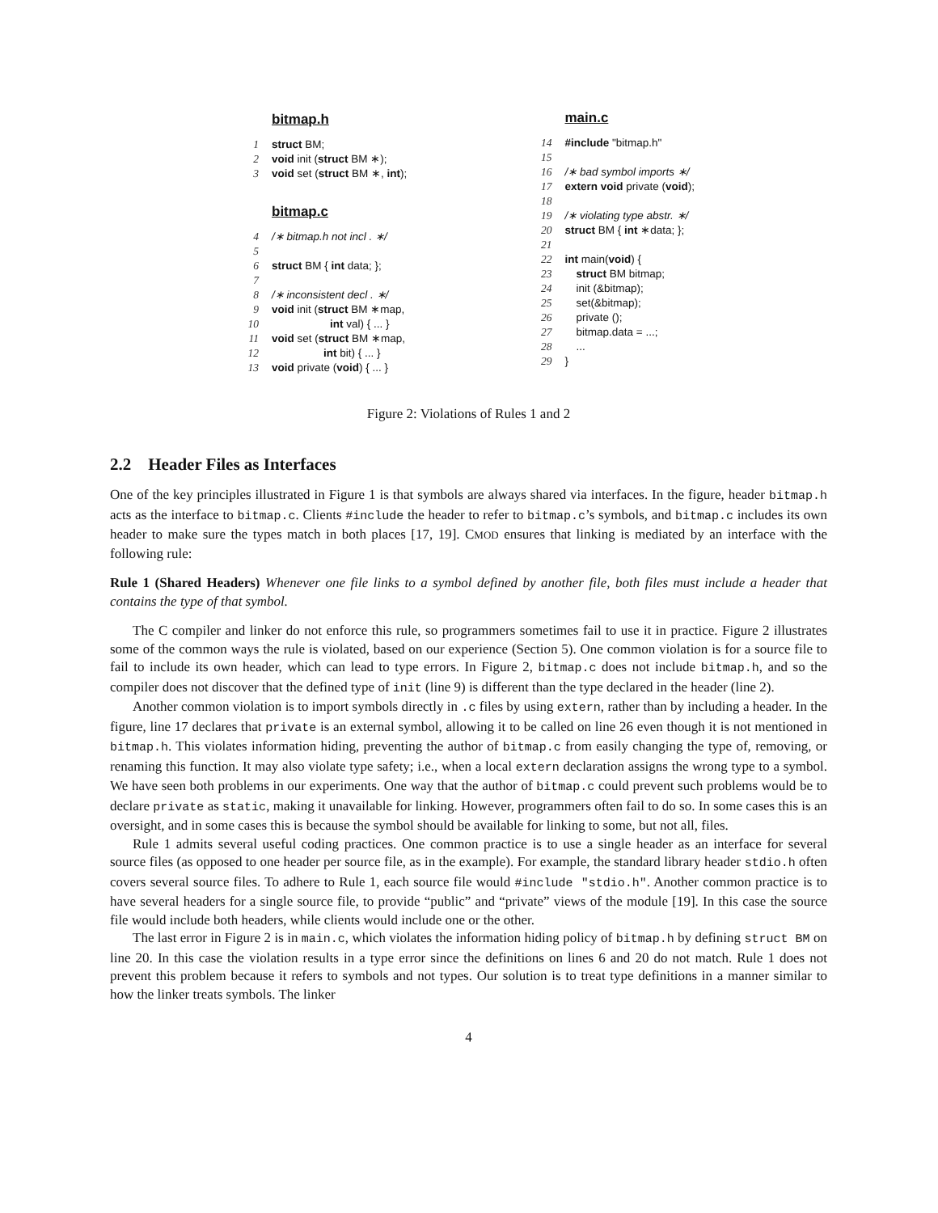bitmap.h
1 struct BM;
2 void init (struct BM ∗);
3 void set (struct BM ∗, int);
bitmap.c
4 /∗ bitmap.h not incl . ∗/
5
6 struct BM { int data; };
7
8 /∗ inconsistent decl . ∗/
9 void init (struct BM ∗map,
10 int val) { ... }
11 void set (struct BM ∗map,
12 int bit) { ... }
13 void private (void) { ... }
main.c
14 #include "bitmap.h"
15
16 /∗ bad symbol imports ∗/
17 extern void private (void);
18
19 /∗ violating type abstr. ∗/
20 struct BM { int ∗data; };
21
22 int main(void) {
23 struct BM bitmap;
24 init (&bitmap);
25 set(&bitmap);
26 private ();
27 bitmap.data = ...;
28...
29 }
Figure 2: Violations of Rules 1 and 2
2.2 Header Files as Interfaces
One of the key principles illustrated in Figure 1 is that symbols are always shared via interfaces. In the figure, header bitmap.h acts as the interface to bitmap.c. Clients #include the header to refer to bitmap.c’s symbols, and bitmap.c includes its own header to make sure the types match in both places [17, 19]. CMOD ensures that linking is mediated by an interface with the following rule:
Rule 1 (Shared Headers) Whenever one file links to a symbol defined by another file, both files must include a header that contains the type of that symbol.
The C compiler and linker do not enforce this rule, so programmers sometimes fail to use it in practice. Figure 2 illustrates some of the common ways the rule is violated, based on our experience (Section 5). One common violation is for a source file to fail to include its own header, which can lead to type errors. In Figure 2, bitmap.c does not include bitmap.h, and so the compiler does not discover that the defined type of init (line 9) is different than the type declared in the header (line 2).
Another common violation is to import symbols directly in .c files by using extern, rather than by including a header. In the figure, line 17 declares that private is an external symbol, allowing it to be called on line 26 even though it is not mentioned in bitmap.h. This violates information hiding, preventing the author of bitmap.c from easily changing the type of, removing, or renaming this function. It may also violate type safety; i.e., when a local extern declaration assigns the wrong type to a symbol. We have seen both problems in our experiments. One way that the author of bitmap.c could prevent such problems would be to declare private as static, making it unavailable for linking. However, programmers often fail to do so. In some cases this is an oversight, and in some cases this is because the symbol should be available for linking to some, but not all, files.
Rule 1 admits several useful coding practices. One common practice is to use a single header as an interface for several source files (as opposed to one header per source file, as in the example). For example, the standard library header stdio.h often covers several source files. To adhere to Rule 1, each source file would #include "stdio.h". Another common practice is to have several headers for a single source file, to provide “public” and “private” views of the module [19]. In this case the source file would include both headers, while clients would include one or the other.
The last error in Figure 2 is in main.c, which violates the information hiding policy of bitmap.h by defining struct BM on line 20. In this case the violation results in a type error since the definitions on lines 6 and 20 do not match. Rule 1 does not prevent this problem because it refers to symbols and not types. Our solution is to treat type definitions in a manner similar to how the linker treats symbols. The linker
4